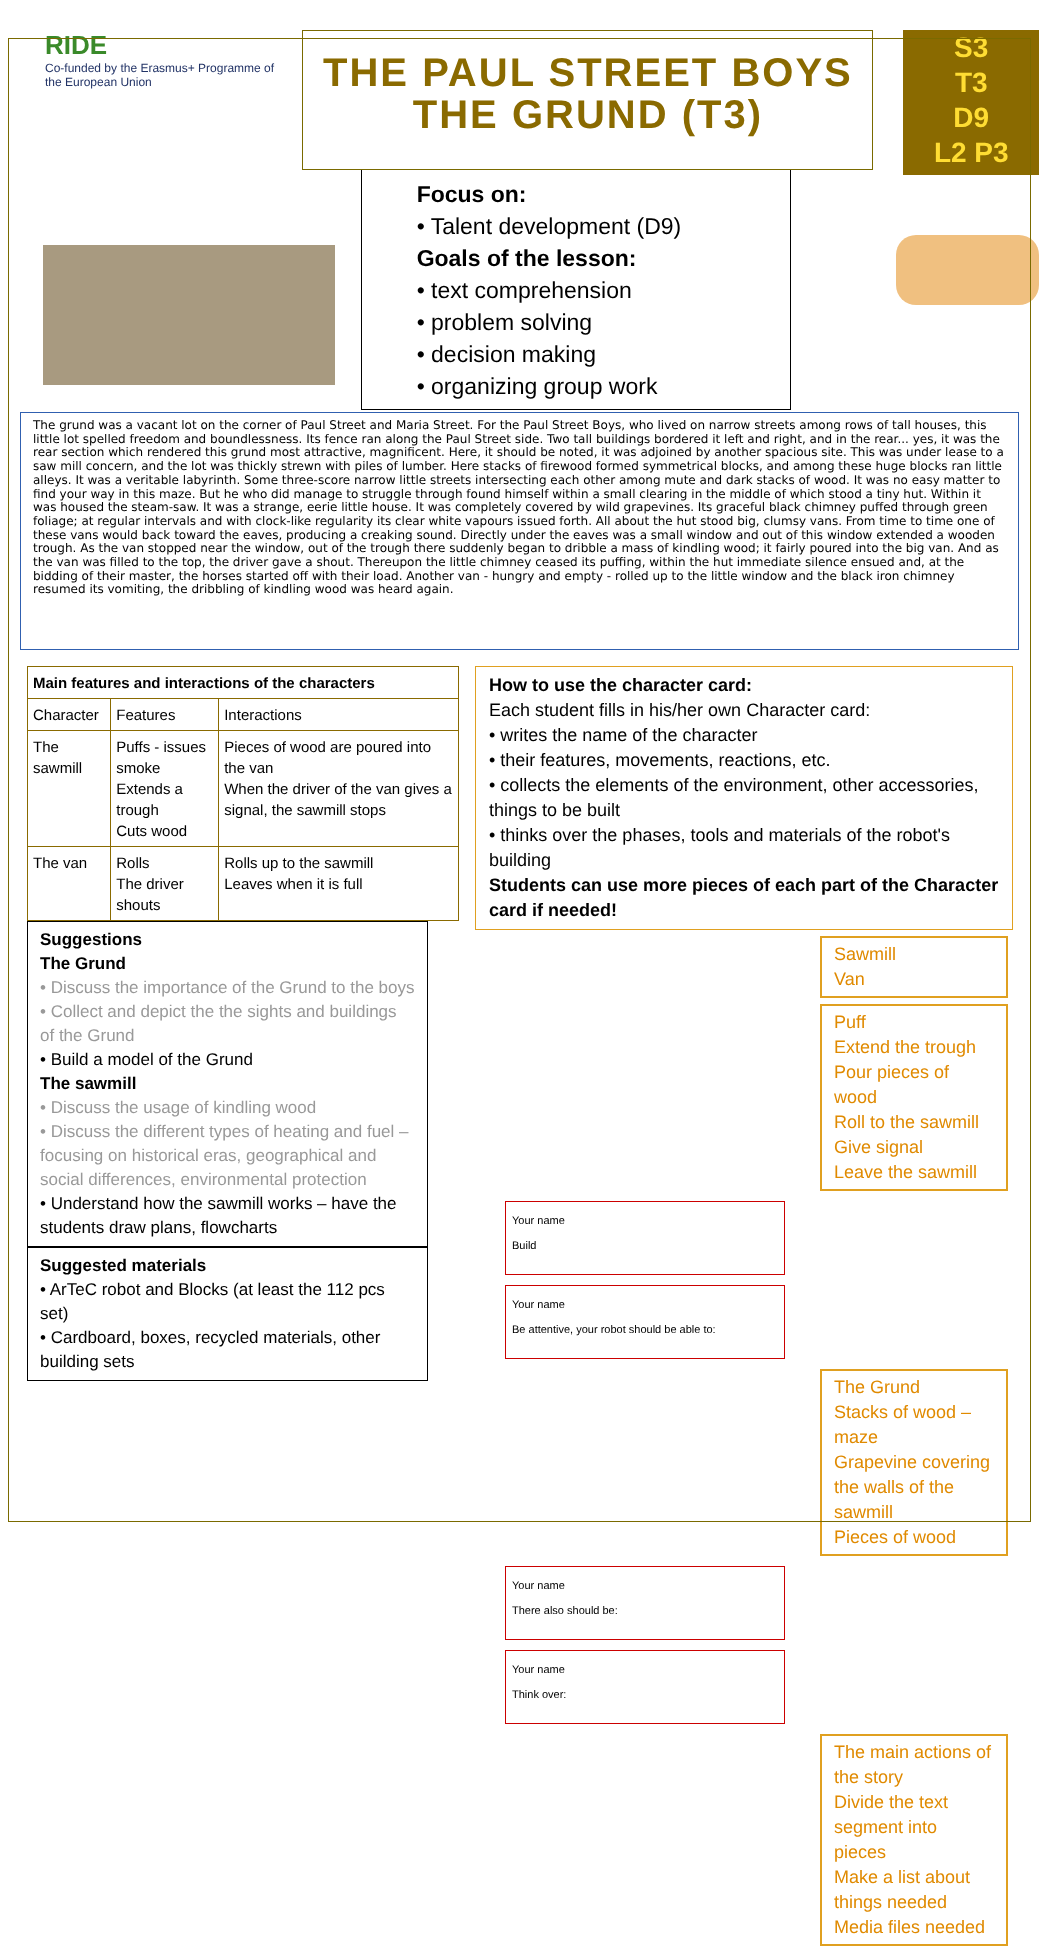RIDE
Co-funded by the Erasmus+ Programme of the European Union
THE PAUL STREET BOYS
THE GRUND (T3)
S3
T3
D9
L2 P3
Focus on:
• Talent development (D9)
Goals of the lesson:
• text comprehension
• problem solving
• decision making
• organizing group work
The grund was a vacant lot on the corner of Paul Street and Maria Street. For the Paul Street Boys, who lived on narrow streets among rows of tall houses, this little lot spelled freedom and boundlessness. Its fence ran along the Paul Street side. Two tall buildings bordered it left and right, and in the rear... yes, it was the rear section which rendered this grund most attractive, magnificent. Here, it should be noted, it was adjoined by another spacious site. This was under lease to a saw mill concern, and the lot was thickly strewn with piles of lumber. Here stacks of firewood formed symmetrical blocks, and among these huge blocks ran little alleys. It was a veritable labyrinth. Some three-score narrow little streets intersecting each other among mute and dark stacks of wood. It was no easy matter to find your way in this maze. But he who did manage to struggle through found himself within a small clearing in the middle of which stood a tiny hut. Within it was housed the steam-saw. It was a strange, eerie little house. It was completely covered by wild grapevines. Its graceful black chimney puffed through green foliage; at regular intervals and with clock-like regularity its clear white vapours issued forth. All about the hut stood big, clumsy vans. From time to time one of these vans would back toward the eaves, producing a creaking sound. Directly under the eaves was a small window and out of this window extended a wooden trough. As the van stopped near the window, out of the trough there suddenly began to dribble a mass of kindling wood; it fairly poured into the big van. And as the van was filled to the top, the driver gave a shout. Thereupon the little chimney ceased its puffing, within the hut immediate silence ensued and, at the bidding of their master, the horses started off with their load. Another van - hungry and empty - rolled up to the little window and the black iron chimney resumed its vomiting, the dribbling of kindling wood was heard again.
| Main features and interactions of the characters | | |
| --- | --- | --- |
| Character | Features | Interactions |
| The sawmill | Puffs - issues smoke Extends a trough Cuts wood | Pieces of wood are poured into the van When the driver of the van gives a signal, the sawmill stops |
| The van | Rolls The driver shouts | Rolls up to the sawmill Leaves when it is full |
Suggestions
The Grund
• Discuss the importance of the Grund to the boys
• Collect and depict the the sights and buildings of the Grund
• Build a model of the Grund
The sawmill
• Discuss the usage of kindling wood
• Discuss the different types of heating and fuel – focusing on historical eras, geographical and social differences, environmental protection
• Understand how the sawmill works – have the students draw plans, flowcharts
Suggested materials
• ArTeC robot and Blocks (at least the 112 pcs set)
• Cardboard, boxes, recycled materials, other building sets
How to use the character card:
Each student fills in his/her own Character card:
• writes the name of the character
• their features, movements, reactions, etc.
• collects the elements of the environment, other accessories, things to be built
• thinks over the phases, tools and materials of the robot's building
Students can use more pieces of each part of the Character card if needed!
Sawmill
Van
Puff
Extend the trough
Pour pieces of wood
Roll to the sawmill
Give signal
Leave the sawmill
Your name
Build
Your name
Be attentive, your robot should be able to:
The Grund
Stacks of wood – maze
Grapevine covering the walls of the sawmill
Pieces of wood
Your name
There also should be:
Your name
Think over:
The main actions of the story
Divide the text segment into pieces
Make a list about things needed
Media files needed